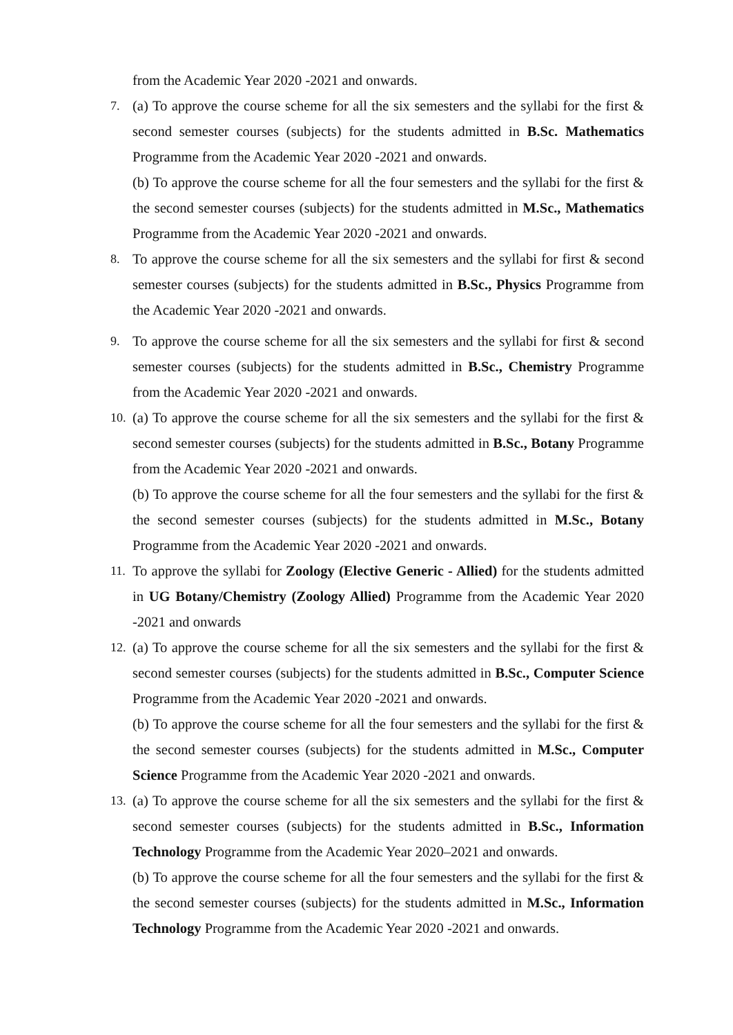from the Academic Year 2020 -2021 and onwards.
7. (a) To approve the course scheme for all the six semesters and the syllabi for the first & second semester courses (subjects) for the students admitted in B.Sc. Mathematics Programme from the Academic Year 2020 -2021 and onwards.
(b) To approve the course scheme for all the four semesters and the syllabi for the first & the second semester courses (subjects) for the students admitted in M.Sc., Mathematics Programme from the Academic Year 2020 -2021 and onwards.
8. To approve the course scheme for all the six semesters and the syllabi for first & second semester courses (subjects) for the students admitted in B.Sc., Physics Programme from the Academic Year 2020 -2021 and onwards.
9. To approve the course scheme for all the six semesters and the syllabi for first & second semester courses (subjects) for the students admitted in B.Sc., Chemistry Programme from the Academic Year 2020 -2021 and onwards.
10.
(a) To approve the course scheme for all the six semesters and the syllabi for the first & second semester courses (subjects) for the students admitted in B.Sc., Botany Programme from the Academic Year 2020 -2021 and onwards.
(b) To approve the course scheme for all the four semesters and the syllabi for the first & the second semester courses (subjects) for the students admitted in M.Sc., Botany Programme from the Academic Year 2020 -2021 and onwards.
11.
To approve the syllabi for Zoology (Elective Generic - Allied) for the students admitted in UG Botany/Chemistry (Zoology Allied) Programme from the Academic Year 2020 -2021 and onwards
12.
(a) To approve the course scheme for all the six semesters and the syllabi for the first & second semester courses (subjects) for the students admitted in B.Sc., Computer Science Programme from the Academic Year 2020 -2021 and onwards.
(b) To approve the course scheme for all the four semesters and the syllabi for the first & the second semester courses (subjects) for the students admitted in M.Sc., Computer Science Programme from the Academic Year 2020 -2021 and onwards.
13.
(a) To approve the course scheme for all the six semesters and the syllabi for the first & second semester courses (subjects) for the students admitted in B.Sc., Information Technology Programme from the Academic Year 2020–2021 and onwards.
(b) To approve the course scheme for all the four semesters and the syllabi for the first & the second semester courses (subjects) for the students admitted in M.Sc., Information Technology Programme from the Academic Year 2020 -2021 and onwards.